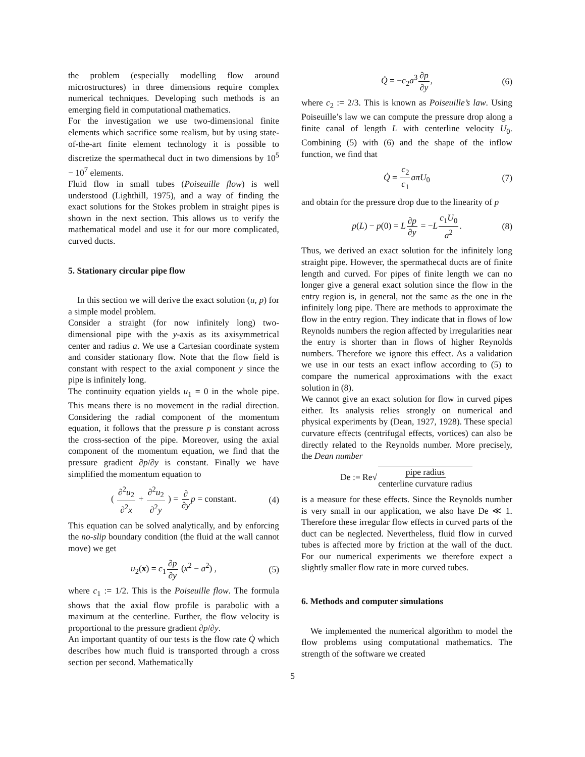the problem (especially modelling flow around microstructures) in three dimensions require complex numerical techniques. Developing such methods is an emerging field in computational mathematics.
For the investigation we use two-dimensional finite elements which sacrifice some realism, but by using state-of-the-art finite element technology it is possible to discretize the spermathecal duct in two dimensions by 10<sup>5</sup> − 10<sup>7</sup> elements.
Fluid flow in small tubes (Poiseuille flow) is well understood (Lighthill, 1975), and a way of finding the exact solutions for the Stokes problem in straight pipes is shown in the next section. This allows us to verify the mathematical model and use it for our more complicated, curved ducts.
5. Stationary circular pipe flow
In this section we will derive the exact solution (u, p) for a simple model problem.
Consider a straight (for now infinitely long) two-dimensional pipe with the y-axis as its axisymmetrical center and radius a. We use a Cartesian coordinate system and consider stationary flow. Note that the flow field is constant with respect to the axial component y since the pipe is infinitely long.
The continuity equation yields u<sub>1</sub> = 0 in the whole pipe. This means there is no movement in the radial direction. Considering the radial component of the momentum equation, it follows that the pressure p is constant across the cross-section of the pipe. Moreover, using the axial component of the momentum equation, we find that the pressure gradient ∂p/∂y is constant. Finally we have simplified the momentum equation to
( ∂<sup>2</sup>u<sub>2</sub> ∂<sup>2</sup>x + ∂<sup>2</sup>u<sub>2</sub> ∂<sup>2</sup>y ) = ∂ ∂y p = constant. (4)
This equation can be solved analytically, and by enforcing the no-slip boundary condition (the fluid at the wall cannot move) we get
u<sub>2</sub>(x) = c<sub>1</sub>∂p ∂y (x<sup>2</sup> − a<sup>2</sup>) , (5)
where c<sub>1</sub> := 1/2. This is the Poiseuille flow. The formula shows that the axial flow profile is parabolic with a maximum at the centerline. Further, the flow velocity is proportional to the pressure gradient ∂p/∂y.
An important quantity of our tests is the flow rate Q̇ which describes how much fluid is transported through a cross section per second. Mathematically
Q̇ = −c<sub>2</sub>a<sup>3</sup>∂p ∂y, (6)
where c<sub>2</sub> := 2/3. This is known as Poiseuille’s law. Using Poiseuille’s law we can compute the pressure drop along a finite canal of length L with centerline velocity U<sub>0</sub>. Combining (5) with (6) and the shape of the inflow function, we find that
Q̇ = c<sub>2</sub> c<sub>1</sub> aπU<sub>0</sub> (7)
and obtain for the pressure drop due to the linearity of p
p(L) − p(0) = L∂p ∂y = −Lc<sub>1</sub>U<sub>0</sub> a<sup>2</sup>. (8)
Thus, we derived an exact solution for the infinitely long straight pipe. However, the spermathecal ducts are of finite length and curved. For pipes of finite length we can no longer give a general exact solution since the flow in the entry region is, in general, not the same as the one in the infinitely long pipe. There are methods to approximate the flow in the entry region. They indicate that in flows of low Reynolds numbers the region affected by irregularities near the entry is shorter than in flows of higher Reynolds numbers. Therefore we ignore this effect. As a validation we use in our tests an exact inflow according to (5) to compare the numerical approximations with the exact solution in (8).
We cannot give an exact solution for flow in curved pipes either. Its analysis relies strongly on numerical and physical experiments by (Dean, 1927, 1928). These special curvature effects (centrifugal effects, vortices) can also be directly related to the Reynolds number. More precisely, the Dean number
De := Re√pipe radius centerline curvature radius
is a measure for these effects. Since the Reynolds number is very small in our application, we also have De ≪ 1. Therefore these irregular flow effects in curved parts of the duct can be neglected. Nevertheless, fluid flow in curved tubes is affected more by friction at the wall of the duct. For our numerical experiments we therefore expect a slightly smaller flow rate in more curved tubes.
6. Methods and computer simulations
We implemented the numerical algorithm to model the flow problems using computational mathematics. The strength of the software we created
5